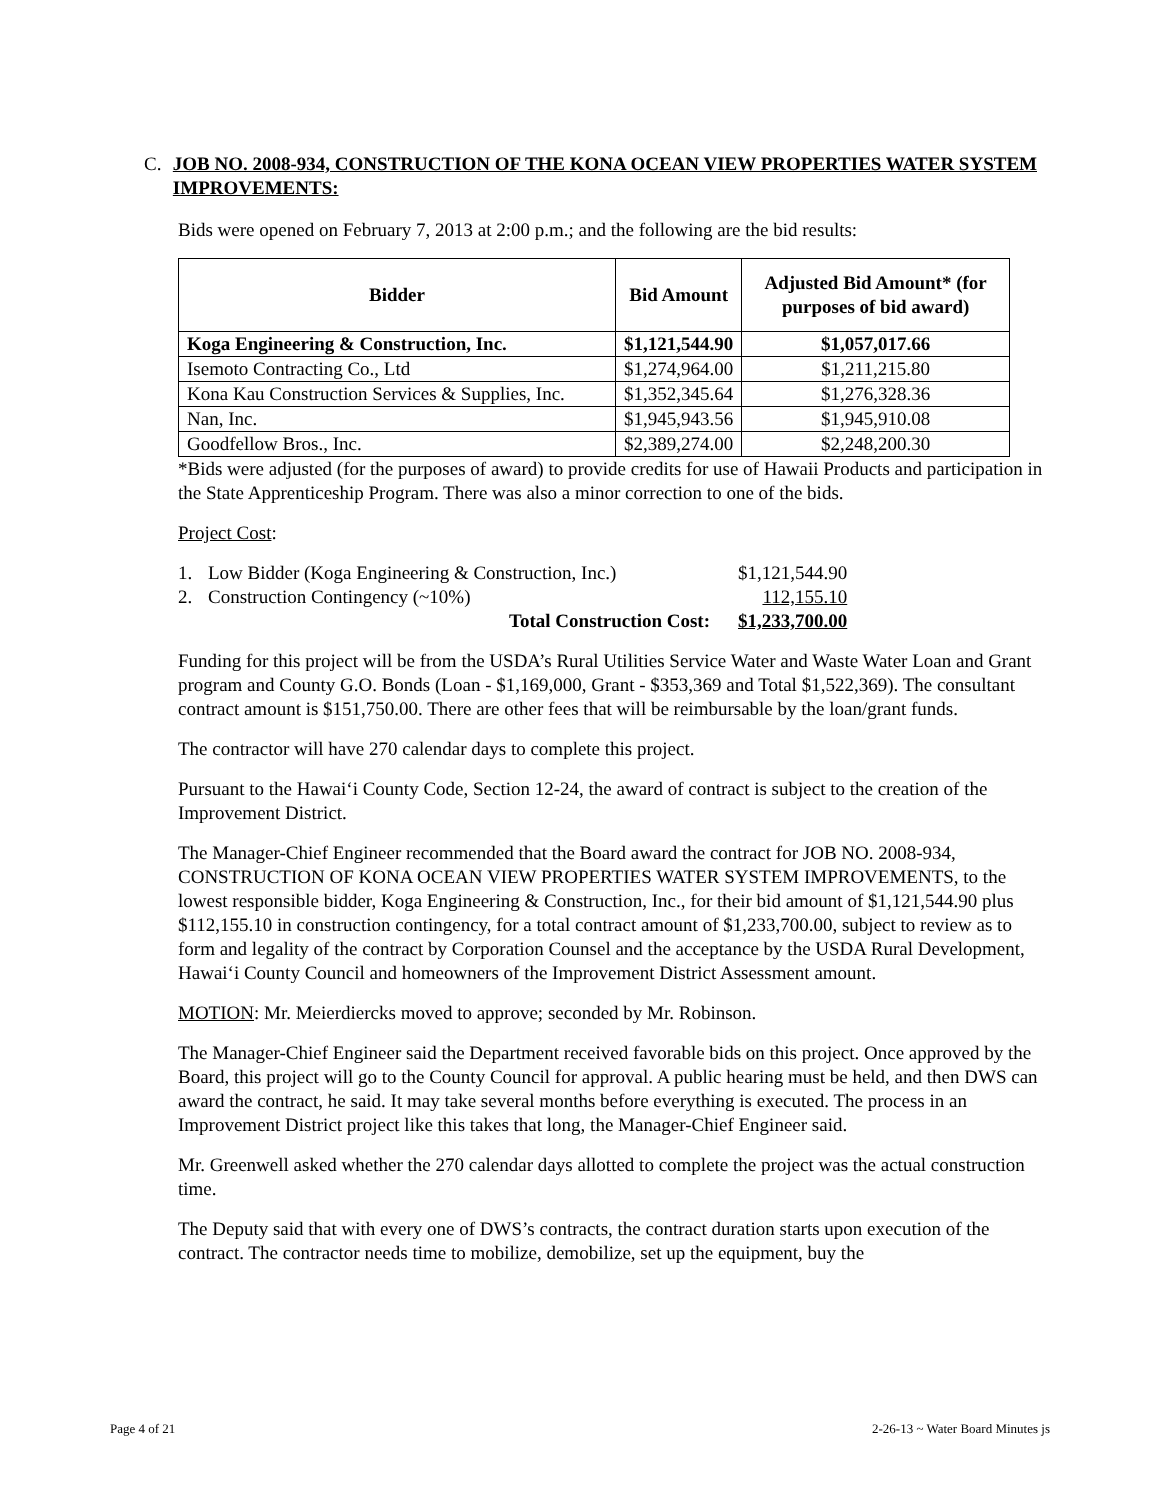C. JOB NO. 2008-934, CONSTRUCTION OF THE KONA OCEAN VIEW PROPERTIES WATER SYSTEM IMPROVEMENTS:
Bids were opened on February 7, 2013 at 2:00 p.m.; and the following are the bid results:
| Bidder | Bid Amount | Adjusted Bid Amount* (for purposes of bid award) |
| --- | --- | --- |
| Koga Engineering & Construction, Inc. | $1,121,544.90 | $1,057,017.66 |
| Isemoto Contracting Co., Ltd | $1,274,964.00 | $1,211,215.80 |
| Kona Kau Construction Services & Supplies, Inc. | $1,352,345.64 | $1,276,328.36 |
| Nan, Inc. | $1,945,943.56 | $1,945,910.08 |
| Goodfellow Bros., Inc. | $2,389,274.00 | $2,248,200.30 |
*Bids were adjusted (for the purposes of award) to provide credits for use of Hawaii Products and participation in the State Apprenticeship Program. There was also a minor correction to one of the bids.
Project Cost:
| 1. | Low Bidder (Koga Engineering & Construction, Inc.) | $1,121,544.90 |
| 2. | Construction Contingency (~10%) | 112,155.10 |
| | Total Construction Cost: | $1,233,700.00 |
Funding for this project will be from the USDA’s Rural Utilities Service Water and Waste Water Loan and Grant program and County G.O. Bonds (Loan - $1,169,000, Grant - $353,369 and Total $1,522,369). The consultant contract amount is $151,750.00. There are other fees that will be reimbursable by the loan/grant funds.
The contractor will have 270 calendar days to complete this project.
Pursuant to the Hawai‘i County Code, Section 12-24, the award of contract is subject to the creation of the Improvement District.
The Manager-Chief Engineer recommended that the Board award the contract for JOB NO. 2008-934, CONSTRUCTION OF KONA OCEAN VIEW PROPERTIES WATER SYSTEM IMPROVEMENTS, to the lowest responsible bidder, Koga Engineering & Construction, Inc., for their bid amount of $1,121,544.90 plus $112,155.10 in construction contingency, for a total contract amount of $1,233,700.00, subject to review as to form and legality of the contract by Corporation Counsel and the acceptance by the USDA Rural Development, Hawai‘i County Council and homeowners of the Improvement District Assessment amount.
MOTION: Mr. Meierdiercks moved to approve; seconded by Mr. Robinson.
The Manager-Chief Engineer said the Department received favorable bids on this project. Once approved by the Board, this project will go to the County Council for approval. A public hearing must be held, and then DWS can award the contract, he said. It may take several months before everything is executed. The process in an Improvement District project like this takes that long, the Manager-Chief Engineer said.
Mr. Greenwell asked whether the 270 calendar days allotted to complete the project was the actual construction time.
The Deputy said that with every one of DWS’s contracts, the contract duration starts upon execution of the contract. The contractor needs time to mobilize, demobilize, set up the equipment, buy the
Page 4 of 21 2-26-13 ~ Water Board Minutes js